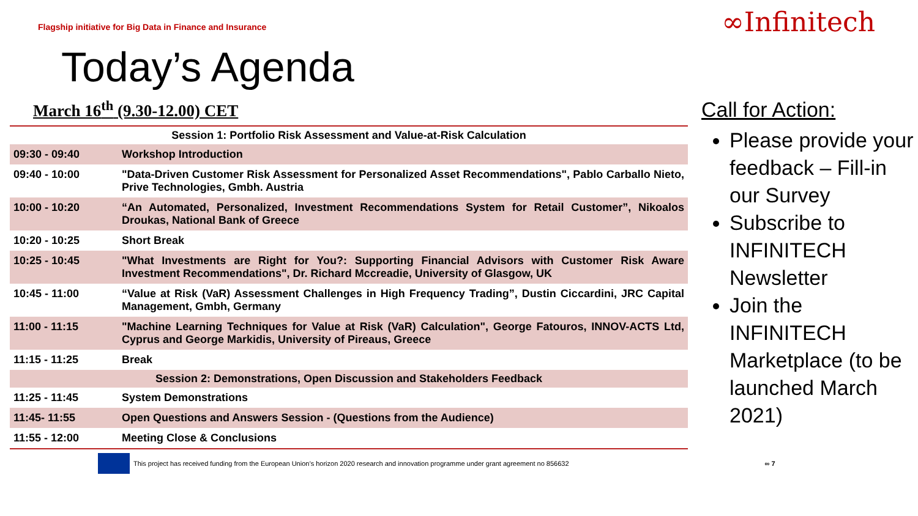Flagship initiative for Big Data in Finance and Insurance
∞Infinitech
Today’s Agenda
March 16<sup>th</sup> (9.30-12.00) CET
| Session 1: Portfolio Risk Assessment and Value-at-Risk Calculation | |
| 09:30 - 09:40 | Workshop Introduction |
| 09:40 - 10:00 | "Data-Driven Customer Risk Assessment for Personalized Asset Recommendations", Pablo Carballo Nieto, Prive Technologies, Gmbh. Austria |
| 10:00 - 10:20 | “An Automated, Personalized, Investment Recommendations System for Retail Customer”, Nikoalos Droukas, National Bank of Greece |
| 10:20 - 10:25 | Short Break |
| 10:25 - 10:45 | "What Investments are Right for You?: Supporting Financial Advisors with Customer Risk Aware Investment Recommendations", Dr. Richard Mccreadie, University of Glasgow, UK |
| 10:45 - 11:00 | “Value at Risk (VaR) Assessment Challenges in High Frequency Trading”, Dustin Ciccardini, JRC Capital Management, Gmbh, Germany |
| 11:00 - 11:15 | "Machine Learning Techniques for Value at Risk (VaR) Calculation", George Fatouros, INNOV-ACTS Ltd, Cyprus and George Markidis, University of Pireaus, Greece |
| 11:15 - 11:25 | Break |
| Session 2: Demonstrations, Open Discussion and Stakeholders Feedback | |
| 11:25 - 11:45 | System Demonstrations |
| 11:45- 11:55 | Open Questions and Answers Session - (Questions from the Audience) |
| 11:55 - 12:00 | Meeting Close & Conclusions |
Call for Action:
Please provide your feedback – Fill-in our Survey
Subscribe to INFINITECH Newsletter
Join the INFINITECH Marketplace (to be launched March 2021)
This project has received funding from the European Union’s horizon 2020 research and innovation programme under grant agreement no 856632 ∞ 7